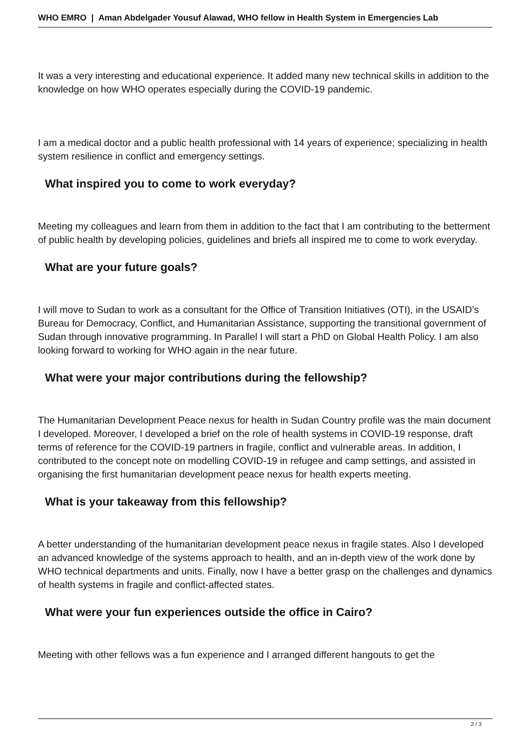WHO EMRO | Aman Abdelgader Yousuf Alawad, WHO fellow in Health System in Emergencies Lab
It was a very interesting and educational experience. It added many new technical skills in addition to the knowledge on how WHO operates especially during the COVID-19 pandemic.
I am a medical doctor and a public health professional with 14 years of experience; specializing in health system resilience in conflict and emergency settings.
What inspired you to come to work everyday?
Meeting my colleagues and learn from them in addition to the fact that I am contributing to the betterment of public health by developing policies, guidelines and briefs all inspired me to come to work everyday.
What are your future goals?
I will move to Sudan to work as a consultant for the Office of Transition Initiatives (OTI), in the USAID’s Bureau for Democracy, Conflict, and Humanitarian Assistance, supporting the transitional government of Sudan through innovative programming. In Parallel I will start a PhD on Global Health Policy. I am also looking forward to working for WHO again in the near future.
What were your major contributions during the fellowship?
The Humanitarian Development Peace nexus for health in Sudan Country profile was the main document I developed. Moreover, I developed a brief on the role of health systems in COVID-19 response, draft terms of reference for the COVID-19 partners in fragile, conflict and vulnerable areas. In addition, I contributed to the concept note on modelling COVID-19 in refugee and camp settings, and assisted in organising the first humanitarian development peace nexus for health experts meeting.
What is your takeaway from this fellowship?
A better understanding of the humanitarian development peace nexus in fragile states. Also I developed an advanced knowledge of the systems approach to health, and an in-depth view of the work done by WHO technical departments and units. Finally, now I have a better grasp on the challenges and dynamics of health systems in fragile and conflict-affected states.
What were your fun experiences outside the office in Cairo?
Meeting with other fellows was a fun experience and I arranged different hangouts to get the
2 / 3